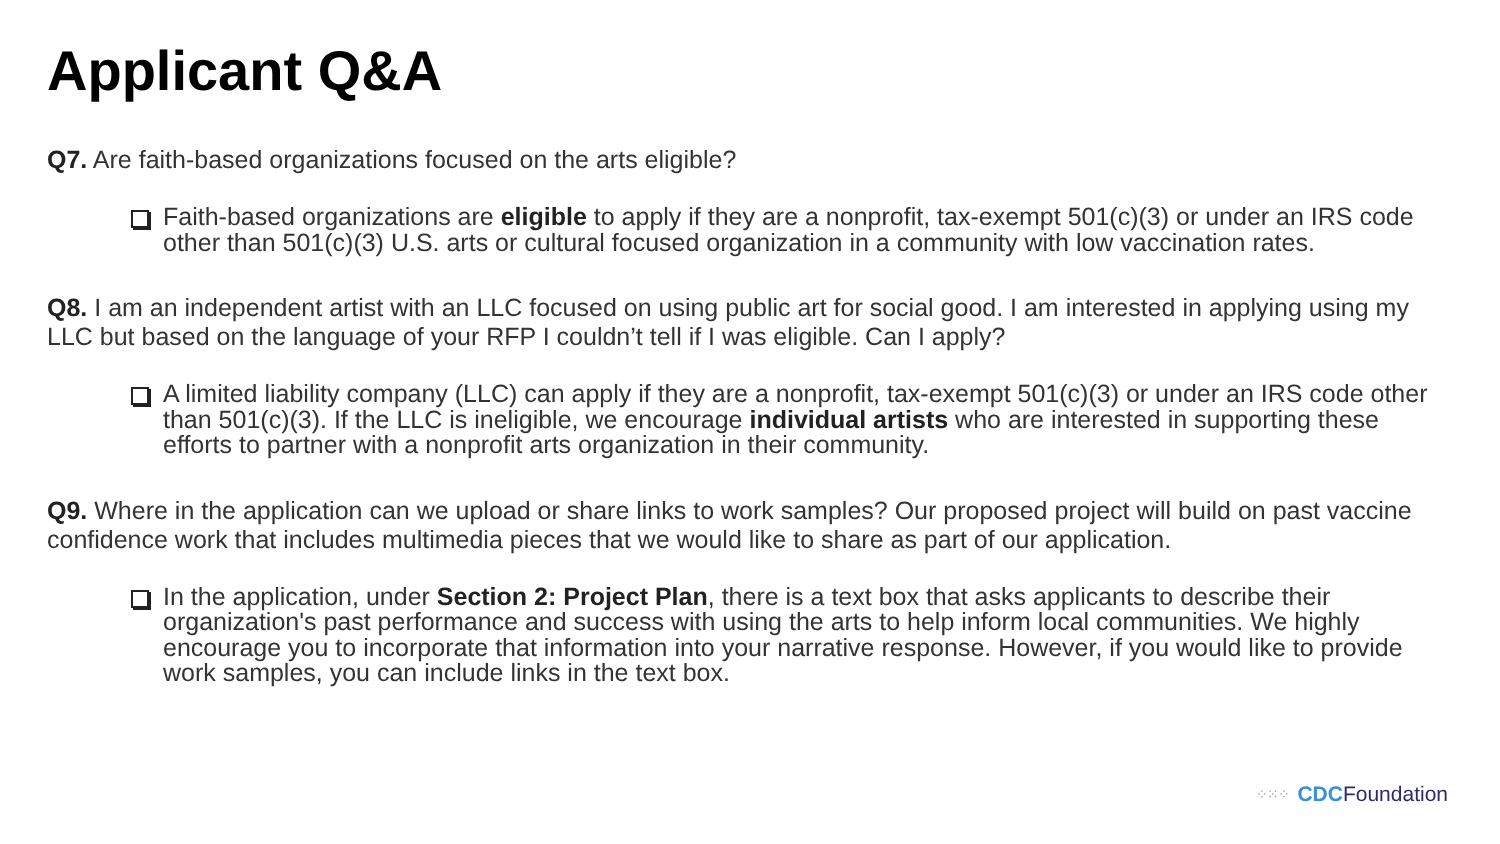Applicant Q&A
Q7. Are faith-based organizations focused on the arts eligible?
Faith-based organizations are eligible to apply if they are a nonprofit, tax-exempt 501(c)(3) or under an IRS code other than 501(c)(3) U.S. arts or cultural focused organization in a community with low vaccination rates.
Q8. I am an independent artist with an LLC focused on using public art for social good. I am interested in applying using my LLC but based on the language of your RFP I couldn’t tell if I was eligible. Can I apply?
A limited liability company (LLC) can apply if they are a nonprofit, tax-exempt 501(c)(3) or under an IRS code other than 501(c)(3). If the LLC is ineligible, we encourage individual artists who are interested in supporting these efforts to partner with a nonprofit arts organization in their community.
Q9. Where in the application can we upload or share links to work samples? Our proposed project will build on past vaccine confidence work that includes multimedia pieces that we would like to share as part of our application.
In the application, under Section 2: Project Plan, there is a text box that asks applicants to describe their organization's past performance and success with using the arts to help inform local communities. We highly encourage you to incorporate that information into your narrative response. However, if you would like to provide work samples, you can include links in the text box.
⁘⁙⁘ CDC Foundation